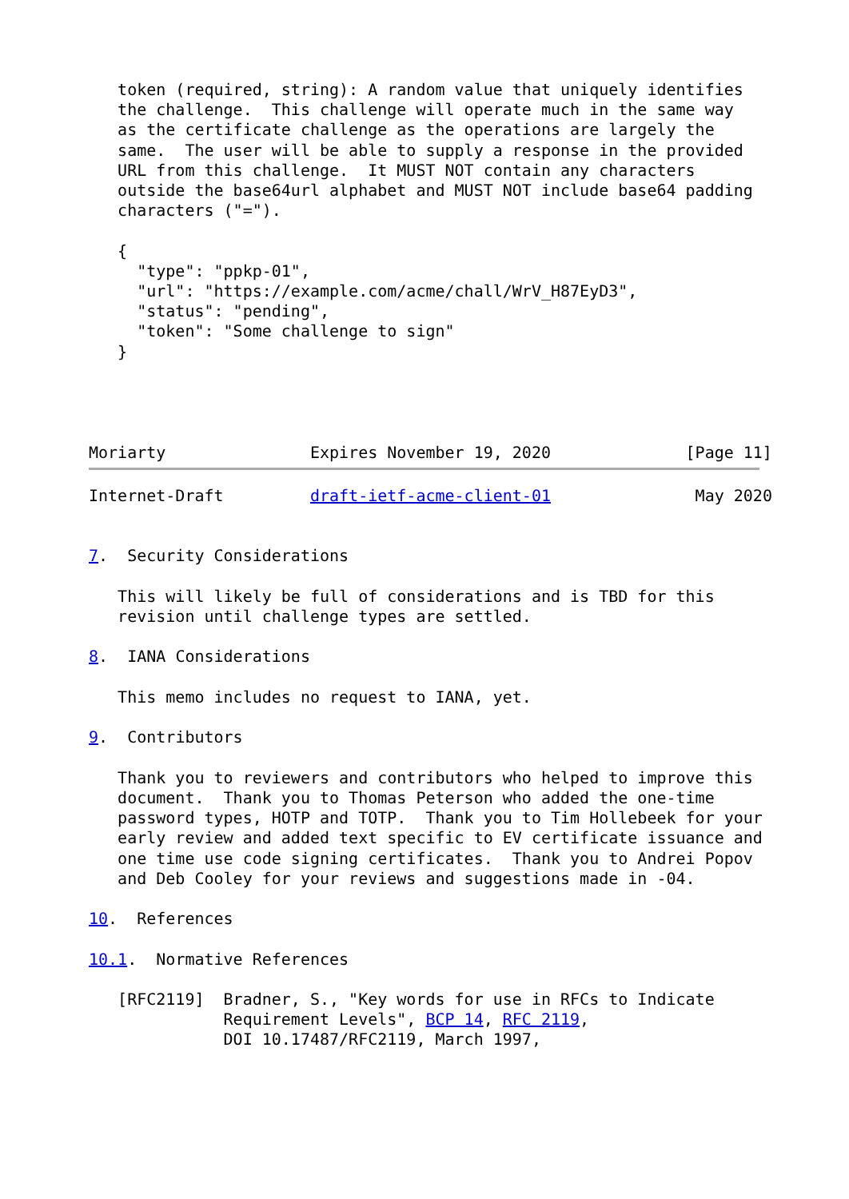token (required, string): A random value that uniquely identifies
   the challenge.  This challenge will operate much in the same way
   as the certificate challenge as the operations are largely the
   same.  The user will be able to supply a response in the provided
   URL from this challenge.  It MUST NOT contain any characters
   outside the base64url alphabet and MUST NOT include base64 padding
   characters ("=").

   {
     "type": "ppkp-01",
     "url": "https://example.com/acme/chall/WrV_H87EyD3",
     "status": "pending",
     "token": "Some challenge to sign"
   }




Moriarty               Expires November 19, 2020              [Page 11]
Internet-Draft         draft-ietf-acme-client-01               May 2020


7.  Security Considerations

   This will likely be full of considerations and is TBD for this
   revision until challenge types are settled.

8.  IANA Considerations

   This memo includes no request to IANA, yet.

9.  Contributors

   Thank you to reviewers and contributors who helped to improve this
   document.  Thank you to Thomas Peterson who added the one-time
   password types, HOTP and TOTP.  Thank you to Tim Hollebeek for your
   early review and added text specific to EV certificate issuance and
   one time use code signing certificates.  Thank you to Andrei Popov
   and Deb Cooley for your reviews and suggestions made in -04.

10.  References

10.1.  Normative References

   [RFC2119]  Bradner, S., "Key words for use in RFCs to Indicate
              Requirement Levels", BCP 14, RFC 2119,
              DOI 10.17487/RFC2119, March 1997,